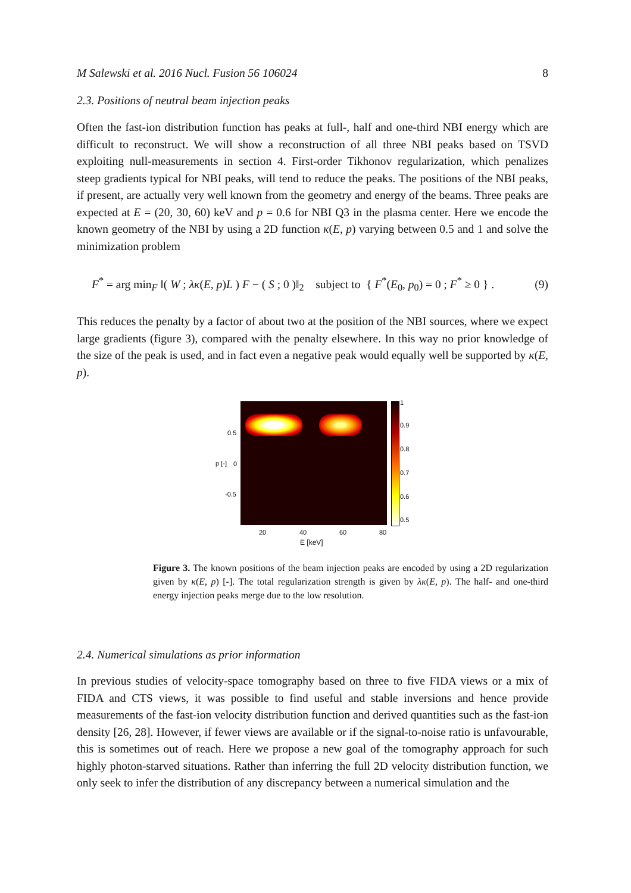M Salewski et al. 2016 Nucl. Fusion 56 106024 8
2.3. Positions of neutral beam injection peaks
Often the fast-ion distribution function has peaks at full-, half and one-third NBI energy which are difficult to reconstruct. We will show a reconstruction of all three NBI peaks based on TSVD exploiting null-measurements in section 4. First-order Tikhonov regularization, which penalizes steep gradients typical for NBI peaks, will tend to reduce the peaks. The positions of the NBI peaks, if present, are actually very well known from the geometry and energy of the beams. Three peaks are expected at E = (20, 30, 60) keV and p = 0.6 for NBI Q3 in the plasma center. Here we encode the known geometry of the NBI by using a 2D function κ(E, p) varying between 0.5 and 1 and solve the minimization problem
F<sup>*</sup> = arg min<sub>F</sub> ‖( W ; λκ(E, p)L ) F − ( S ; 0 )‖<sub>2</sub> subject to { F<sup>*</sup>(E<sub>0</sub>, p<sub>0</sub>) = 0 ; F<sup>*</sup> ≥ 0 } . (9)
This reduces the penalty by a factor of about two at the position of the NBI sources, where we expect large gradients (figure 3), compared with the penalty elsewhere. In this way no prior knowledge of the size of the peak is used, and in fact even a negative peak would equally well be supported by κ(E, p).
1
0.9
0.8
0.7
0.6
0.5
0.5
0 p [-]
-0.5
20 40 60 80
E [keV]
Figure 3. The known positions of the beam injection peaks are encoded by using a 2D regularization given by κ(E, p) [-]. The total regularization strength is given by λκ(E, p). The half- and one-third energy injection peaks merge due to the low resolution.
2.4. Numerical simulations as prior information
In previous studies of velocity-space tomography based on three to five FIDA views or a mix of FIDA and CTS views, it was possible to find useful and stable inversions and hence provide measurements of the fast-ion velocity distribution function and derived quantities such as the fast-ion density [26, 28]. However, if fewer views are available or if the signal-to-noise ratio is unfavourable, this is sometimes out of reach. Here we propose a new goal of the tomography approach for such highly photon-starved situations. Rather than inferring the full 2D velocity distribution function, we only seek to infer the distribution of any discrepancy between a numerical simulation and the